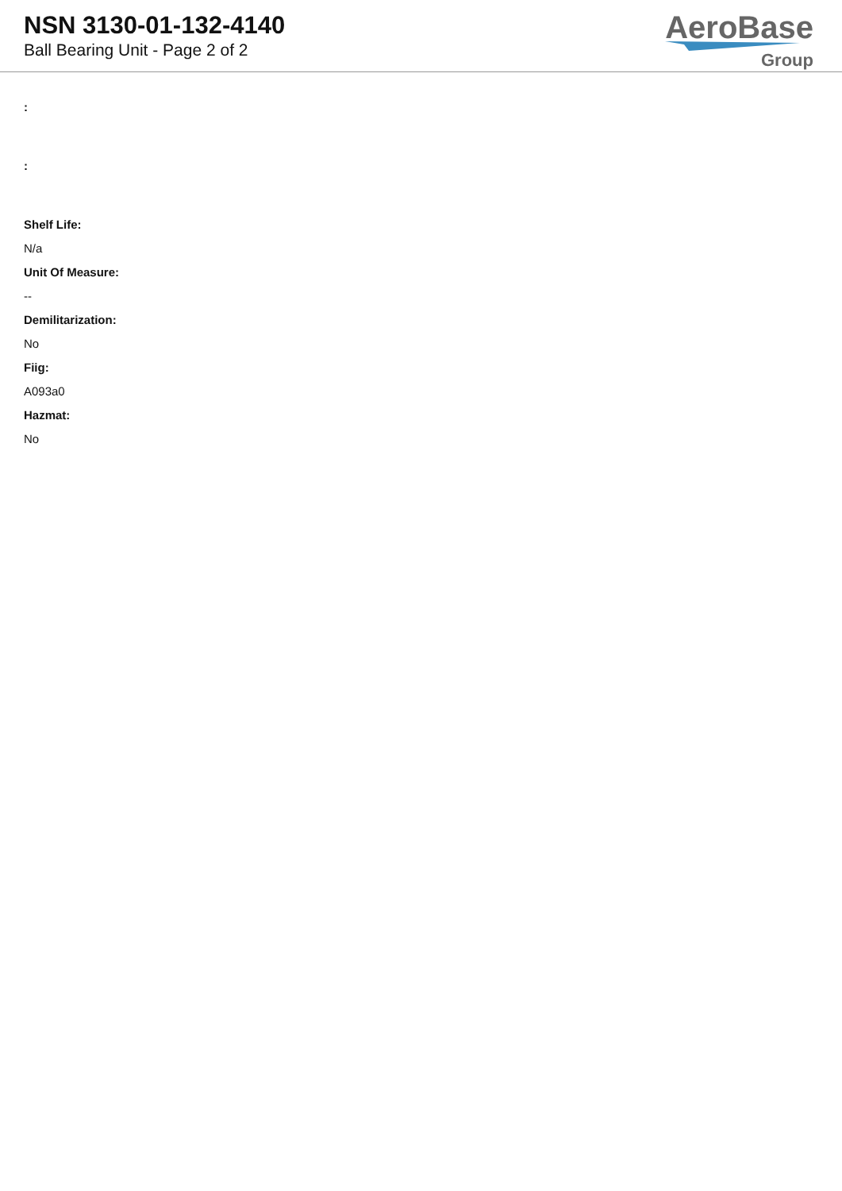NSN 3130-01-132-4140
Ball Bearing Unit - Page 2 of 2
AeroBase
Group
:
:
Shelf Life:
N/a
Unit Of Measure:
--
Demilitarization:
No
Fiig:
A093a0
Hazmat:
No